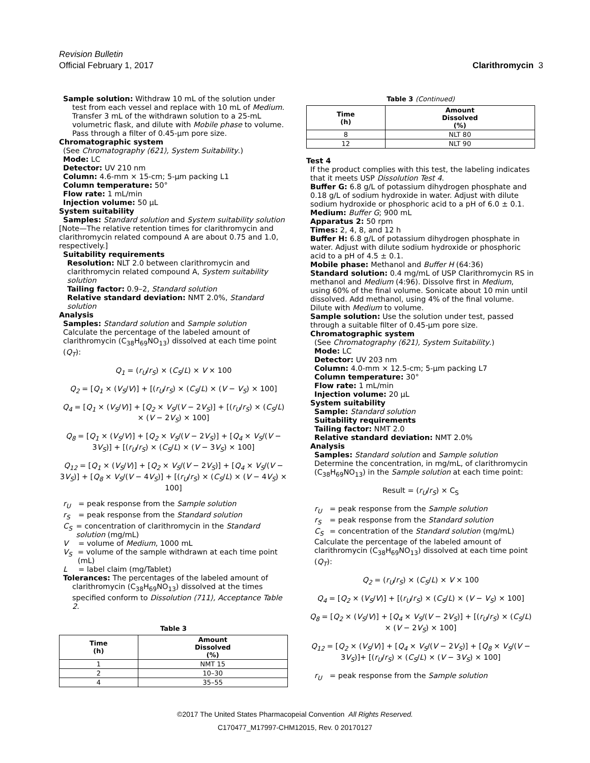Revision Bulletin
Official February 1, 2017 Clarithromycin 3
Sample solution: Withdraw 10 mL of the solution under test from each vessel and replace with 10 mL of Medium. Transfer 3 mL of the withdrawn solution to a 25-mL volumetric flask, and dilute with Mobile phase to volume. Pass through a filter of 0.45-µm pore size.
Chromatographic system
(See Chromatography ⟨621⟩, System Suitability.)
Mode: LC
Detector: UV 210 nm
Column: 4.6-mm × 15-cm; 5-µm packing L1
Column temperature: 50°
Flow rate: 1 mL/min
Injection volume: 50 µL
System suitability
Samples: Standard solution and System suitability solution
[Note—The relative retention times for clarithromycin and clarithromycin related compound A are about 0.75 and 1.0, respectively.]
Suitability requirements
Resolution: NLT 2.0 between clarithromycin and clarithromycin related compound A, System suitability solution
Tailing factor: 0.9–2, Standard solution
Relative standard deviation: NMT 2.0%, Standard solution
Analysis
Samples: Standard solution and Sample solution
Calculate the percentage of the labeled amount of clarithromycin (C<sub>38</sub>H<sub>69</sub>NO<sub>13</sub>) dissolved at each time point (Q<sub>T</sub>):
Q<sub>1</sub> = (r<sub>U</sub>/r<sub>S</sub>) × (C<sub>S</sub>/L) × V × 100
Q<sub>2</sub> = [Q<sub>1</sub> × (V<sub>S</sub>/V)] + [(r<sub>U</sub>/r<sub>S</sub>) × (C<sub>S</sub>/L) × (V − V<sub>S</sub>) × 100]
Q<sub>4</sub> = [Q<sub>1</sub> × (V<sub>S</sub>/V)] + [Q<sub>2</sub> × V<sub>S</sub>/(V − 2V<sub>S</sub>)] + [(r<sub>U</sub>/r<sub>S</sub>) × (C<sub>S</sub>/L) × (V − 2V<sub>S</sub>) × 100]
Q<sub>8</sub> = [Q<sub>1</sub> × (V<sub>S</sub>/V)] + [Q<sub>2</sub> × V<sub>S</sub>/(V − 2V<sub>S</sub>)] + [Q<sub>4</sub> × V<sub>S</sub>/(V − 3V<sub>S</sub>)] + [(r<sub>U</sub>/r<sub>S</sub>) × (C<sub>S</sub>/L) × (V − 3V<sub>S</sub>) × 100]
Q<sub>12</sub> = [Q<sub>1</sub> × (V<sub>S</sub>/V)] + [Q<sub>2</sub> × V<sub>S</sub>/(V − 2V<sub>S</sub>)] + [Q<sub>4</sub> × V<sub>S</sub>/(V − 3V<sub>S</sub>)] + [Q<sub>8</sub> × V<sub>S</sub>/(V − 4V<sub>S</sub>)] + [(r<sub>U</sub>/r<sub>S</sub>) × (C<sub>S</sub>/L) × (V − 4V<sub>S</sub>) × 100]
r<sub>U</sub> = peak response from the Sample solution
r<sub>S</sub> = peak response from the Standard solution
C<sub>S</sub> = concentration of clarithromycin in the Standard solution (mg/mL)
V = volume of Medium, 1000 mL
V<sub>S</sub> = volume of the sample withdrawn at each time point (mL)
L = label claim (mg/Tablet)
Tolerances: The percentages of the labeled amount of clarithromycin (C<sub>38</sub>H<sub>69</sub>NO<sub>13</sub>) dissolved at the times specified conform to Dissolution ⟨711⟩, Acceptance Table 2.
Table 3
| Time (h) | Amount Dissolved (%) |
| --- | --- |
| 1 | NMT 15 |
| 2 | 10–30 |
| 4 | 35–55 |
Table 3 (Continued)
| Time (h) | Amount Dissolved (%) |
| --- | --- |
| 8 | NLT 80 |
| 12 | NLT 90 |
Test 4
If the product complies with this test, the labeling indicates that it meets USP Dissolution Test 4.
Buffer G: 6.8 g/L of potassium dihydrogen phosphate and 0.18 g/L of sodium hydroxide in water. Adjust with dilute sodium hydroxide or phosphoric acid to a pH of 6.0 ± 0.1.
Medium: Buffer G; 900 mL
Apparatus 2: 50 rpm
Times: 2, 4, 8, and 12 h
Buffer H: 6.8 g/L of potassium dihydrogen phosphate in water. Adjust with dilute sodium hydroxide or phosphoric acid to a pH of 4.5 ± 0.1.
Mobile phase: Methanol and Buffer H (64:36)
Standard solution: 0.4 mg/mL of USP Clarithromycin RS in methanol and Medium (4:96). Dissolve first in Medium, using 60% of the final volume. Sonicate about 10 min until dissolved. Add methanol, using 4% of the final volume. Dilute with Medium to volume.
Sample solution: Use the solution under test, passed through a suitable filter of 0.45-µm pore size.
Chromatographic system
(See Chromatography ⟨621⟩, System Suitability.)
Mode: LC
Detector: UV 203 nm
Column: 4.0-mm × 12.5-cm; 5-µm packing L7
Column temperature: 30°
Flow rate: 1 mL/min
Injection volume: 20 µL
System suitability
Sample: Standard solution
Suitability requirements
Tailing factor: NMT 2.0
Relative standard deviation: NMT 2.0%
Analysis
Samples: Standard solution and Sample solution
Determine the concentration, in mg/mL, of clarithromycin (C<sub>38</sub>H<sub>69</sub>NO<sub>13</sub>) in the Sample solution at each time point:
Result = (r<sub>U</sub>/r<sub>S</sub>) × C<sub>S</sub>
r<sub>U</sub> = peak response from the Sample solution
r<sub>S</sub> = peak response from the Standard solution
C<sub>S</sub> = concentration of the Standard solution (mg/mL)
Calculate the percentage of the labeled amount of clarithromycin (C<sub>38</sub>H<sub>69</sub>NO<sub>13</sub>) dissolved at each time point (Q<sub>T</sub>):
Q<sub>2</sub> = (r<sub>U</sub>/r<sub>S</sub>) × (C<sub>S</sub>/L) × V × 100
Q<sub>4</sub> = [Q<sub>2</sub> × (V<sub>S</sub>/V)] + [(r<sub>U</sub>/r<sub>S</sub>) × (C<sub>S</sub>/L) × (V − V<sub>S</sub>) × 100]
Q<sub>8</sub> = [Q<sub>2</sub> × (V<sub>S</sub>/V)] + [Q<sub>4</sub> × V<sub>S</sub>/(V − 2V<sub>S</sub>)] + [(r<sub>U</sub>/r<sub>S</sub>) × (C<sub>S</sub>/L) × (V − 2V<sub>S</sub>) × 100]
Q<sub>12</sub> = [Q<sub>2</sub> × (V<sub>S</sub>/V)] + [Q<sub>4</sub> × V<sub>S</sub>/(V − 2V<sub>S</sub>)] + [Q<sub>8</sub> × V<sub>S</sub>/(V − 3V<sub>S</sub>)]+ [(r<sub>U</sub>/r<sub>S</sub>) × (C<sub>S</sub>/L) × (V − 3V<sub>S</sub>) × 100]
r<sub>U</sub> = peak response from the Sample solution
©2017 The United States Pharmacopeial Convention All Rights Reserved.
C170477_M17997-CHM12015, Rev. 0 20170127